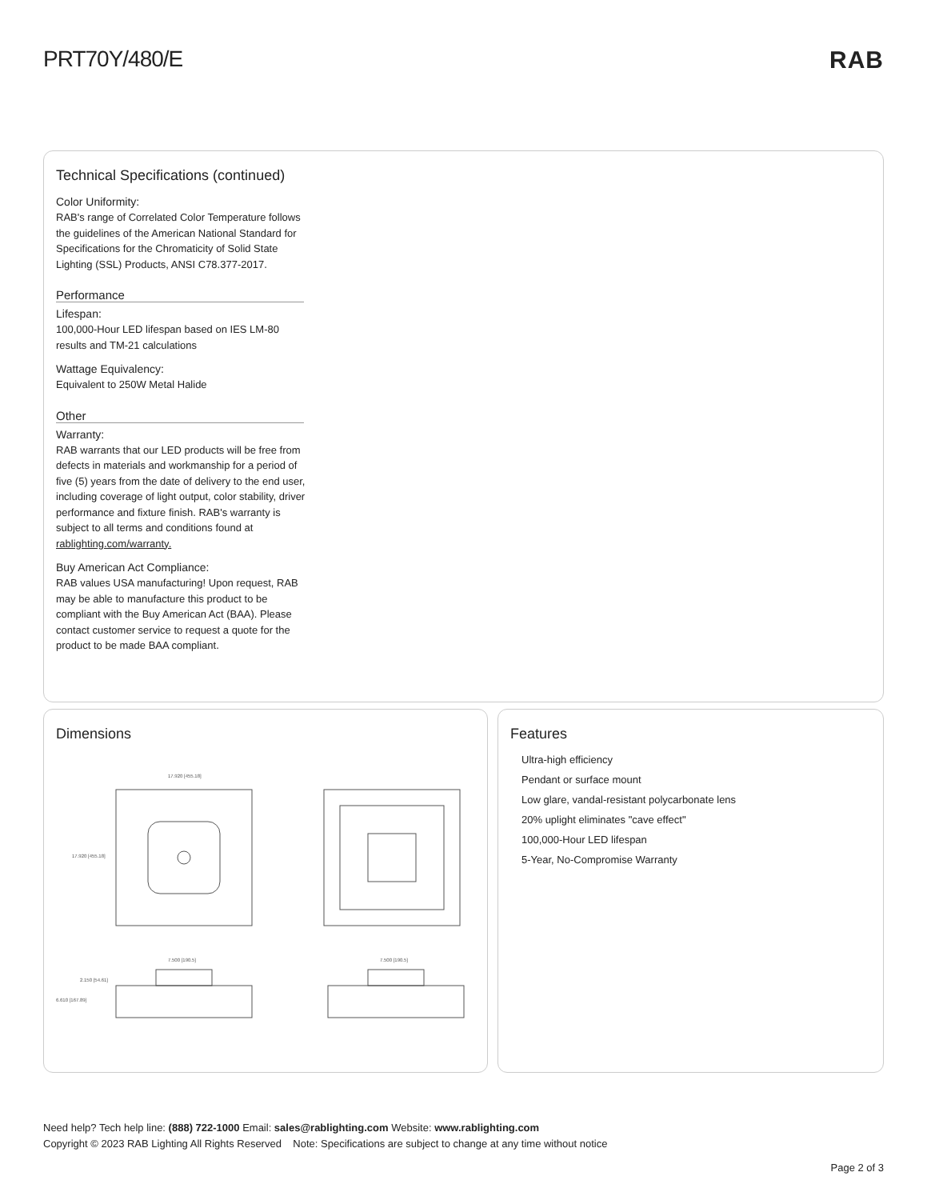PRT70Y/480/E RAB
Technical Specifications (continued)
Color Uniformity:
RAB's range of Correlated Color Temperature follows the guidelines of the American National Standard for Specifications for the Chromaticity of Solid State Lighting (SSL) Products, ANSI C78.377-2017.
Performance
Lifespan:
100,000-Hour LED lifespan based on IES LM-80 results and TM-21 calculations
Wattage Equivalency:
Equivalent to 250W Metal Halide
Other
Warranty:
RAB warrants that our LED products will be free from defects in materials and workmanship for a period of five (5) years from the date of delivery to the end user, including coverage of light output, color stability, driver performance and fixture finish. RAB's warranty is subject to all terms and conditions found at rablighting.com/warranty.
Buy American Act Compliance:
RAB values USA manufacturing! Upon request, RAB may be able to manufacture this product to be compliant with the Buy American Act (BAA). Please contact customer service to request a quote for the product to be made BAA compliant.
Dimensions
17.920 [455.18]
17.920 [455.18]
7.500 [190.5]
7.500 [190.5]
2.150 [54.61]
6.610 [167.89]
Features
Ultra-high efficiency
Pendant or surface mount
Low glare, vandal-resistant polycarbonate lens
20% uplight eliminates "cave effect"
100,000-Hour LED lifespan
5-Year, No-Compromise Warranty
Need help? Tech help line: (888) 722-1000 Email: sales@rablighting.com Website: www.rablighting.com
Copyright © 2023 RAB Lighting All Rights Reserved Note: Specifications are subject to change at any time without notice
Page 2 of 3